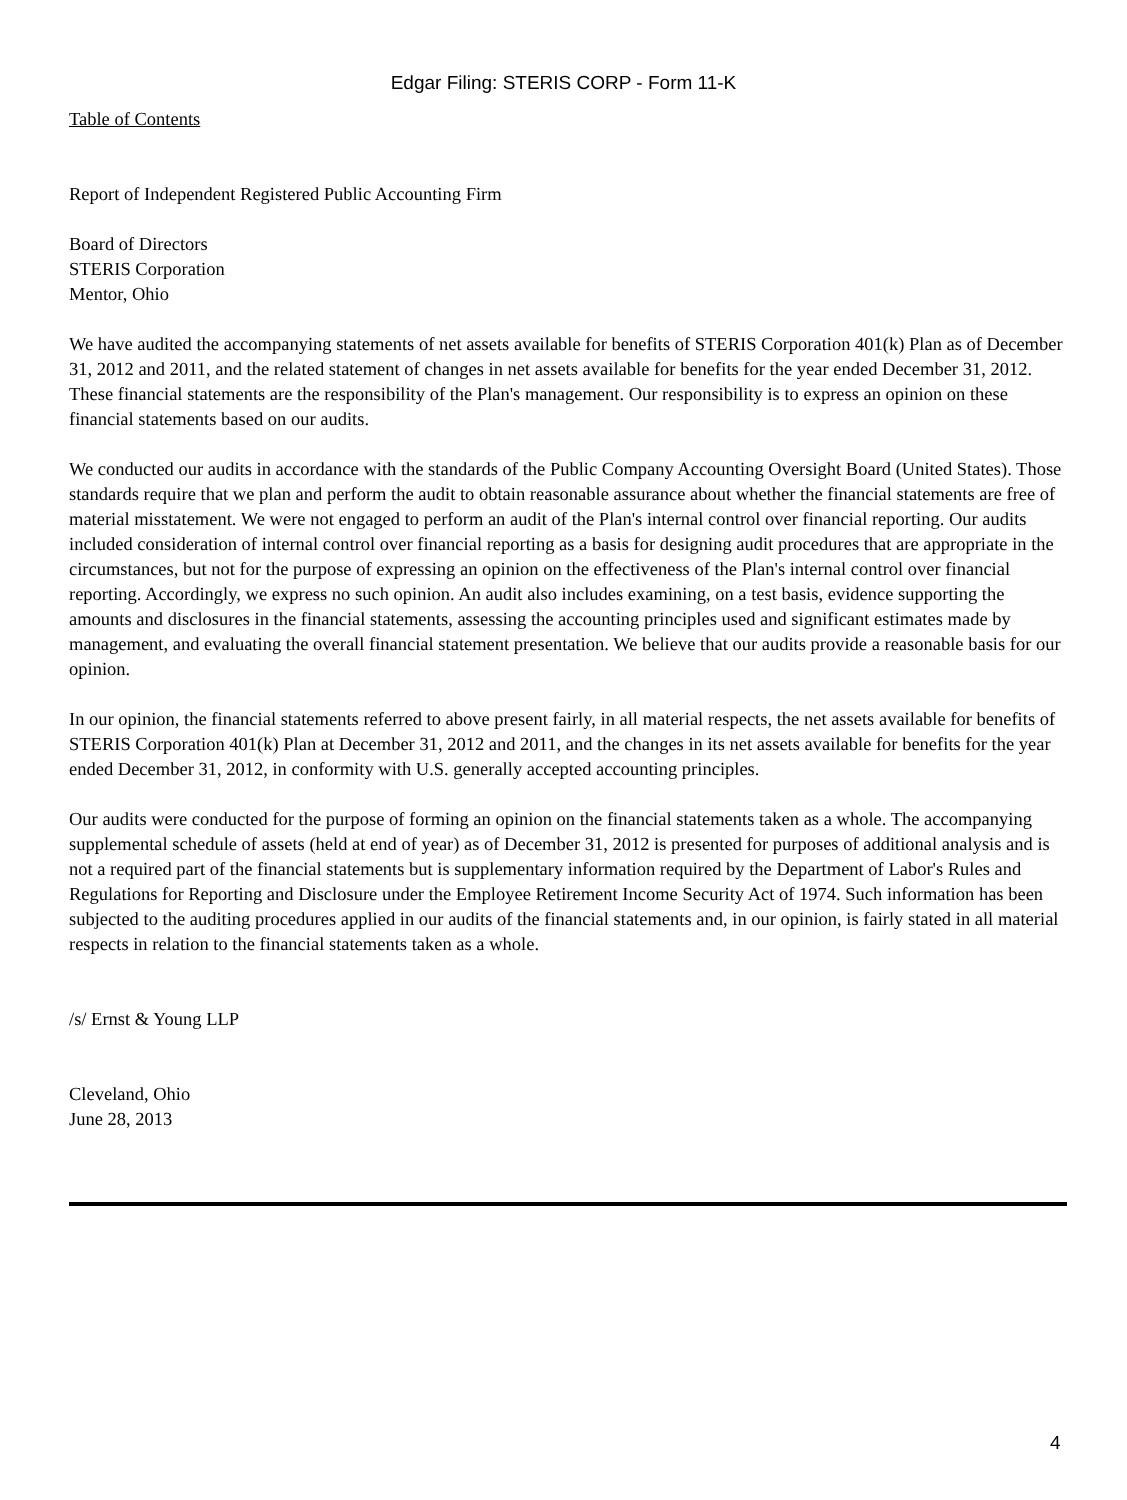Edgar Filing: STERIS CORP - Form 11-K
Table of Contents
Report of Independent Registered Public Accounting Firm
Board of Directors
STERIS Corporation
Mentor, Ohio
We have audited the accompanying statements of net assets available for benefits of STERIS Corporation 401(k) Plan as of December 31, 2012 and 2011, and the related statement of changes in net assets available for benefits for the year ended December 31, 2012. These financial statements are the responsibility of the Plan's management. Our responsibility is to express an opinion on these financial statements based on our audits.
We conducted our audits in accordance with the standards of the Public Company Accounting Oversight Board (United States). Those standards require that we plan and perform the audit to obtain reasonable assurance about whether the financial statements are free of material misstatement. We were not engaged to perform an audit of the Plan's internal control over financial reporting. Our audits included consideration of internal control over financial reporting as a basis for designing audit procedures that are appropriate in the circumstances, but not for the purpose of expressing an opinion on the effectiveness of the Plan's internal control over financial reporting. Accordingly, we express no such opinion. An audit also includes examining, on a test basis, evidence supporting the amounts and disclosures in the financial statements, assessing the accounting principles used and significant estimates made by management, and evaluating the overall financial statement presentation. We believe that our audits provide a reasonable basis for our opinion.
In our opinion, the financial statements referred to above present fairly, in all material respects, the net assets available for benefits of STERIS Corporation 401(k) Plan at December 31, 2012 and 2011, and the changes in its net assets available for benefits for the year ended December 31, 2012, in conformity with U.S. generally accepted accounting principles.
Our audits were conducted for the purpose of forming an opinion on the financial statements taken as a whole. The accompanying supplemental schedule of assets (held at end of year) as of December 31, 2012 is presented for purposes of additional analysis and is not a required part of the financial statements but is supplementary information required by the Department of Labor's Rules and Regulations for Reporting and Disclosure under the Employee Retirement Income Security Act of 1974. Such information has been subjected to the auditing procedures applied in our audits of the financial statements and, in our opinion, is fairly stated in all material respects in relation to the financial statements taken as a whole.
/s/ Ernst & Young LLP
Cleveland, Ohio
June 28, 2013
4